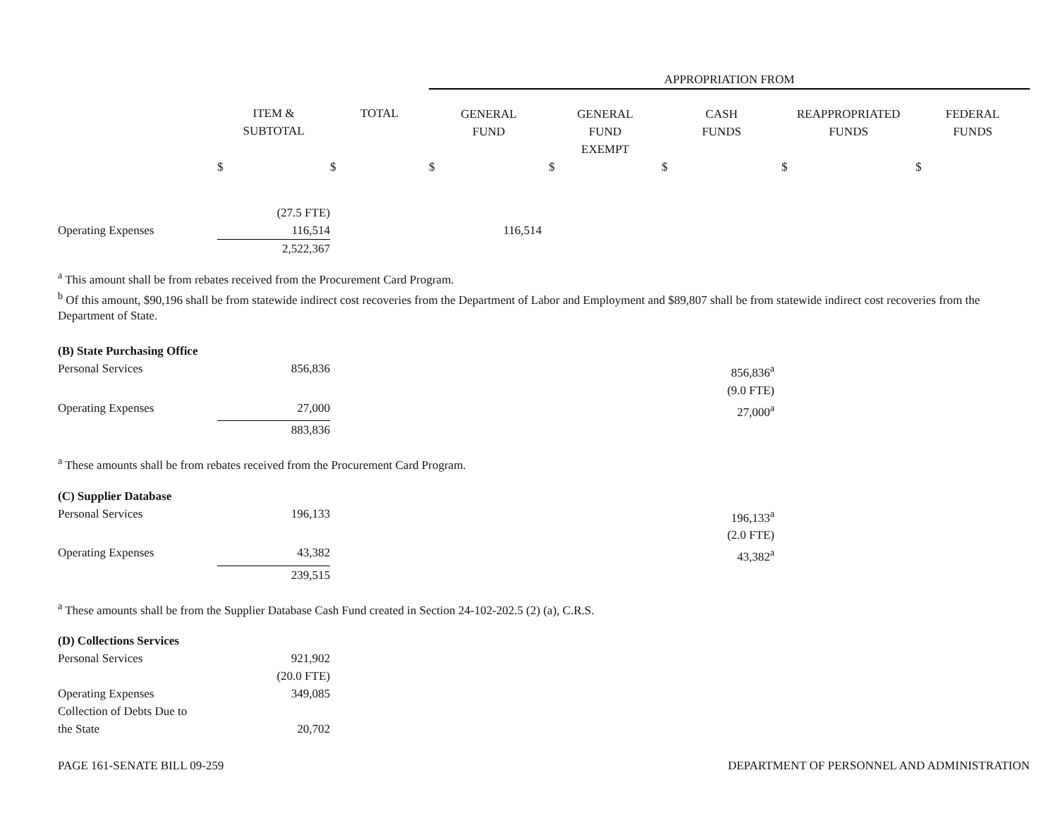| | | | APPROPRIATION FROM | | | | |
| --- | --- | --- | --- | --- | --- | --- | --- |
| | ITEM & SUBTOTAL | TOTAL | GENERAL FUND | GENERAL FUND EXEMPT | CASH FUNDS | REAPPROPRIATED FUNDS | FEDERAL FUNDS |
| | $ | $ | $ | $ | $ | $ | $ |
| | (27.5 FTE) | | | | | | |
| Operating Expenses | 116,514 | | 116,514 | | | | |
| | 2,522,367 | | | | | | |
<sup>a</sup> This amount shall be from rebates received from the Procurement Card Program.
<sup>b</sup> Of this amount, $90,196 shall be from statewide indirect cost recoveries from the Department of Labor and Employment and $89,807 shall be from statewide indirect cost recoveries from the Department of State.
| (B) State Purchasing Office | | | | |
| Personal Services | 856,836 | | 856,836<sup>a</sup> | |
| | | | (9.0 FTE) | |
| Operating Expenses | 27,000 | | 27,000<sup>a</sup> | |
| | 883,836 | | | |
<sup>a</sup> These amounts shall be from rebates received from the Procurement Card Program.
| (C) Supplier Database | | | | |
| Personal Services | 196,133 | | 196,133<sup>a</sup> | |
| | | | (2.0 FTE) | |
| Operating Expenses | 43,382 | | 43,382<sup>a</sup> | |
| | 239,515 | | | |
<sup>a</sup> These amounts shall be from the Supplier Database Cash Fund created in Section 24-102-202.5 (2) (a), C.R.S.
| (D) Collections Services | | |
| Personal Services | 921,902 | |
| | (20.0 FTE) | |
| Operating Expenses | 349,085 | |
| Collection of Debts Due to the State | 20,702 | |
PAGE 161-SENATE BILL 09-259 DEPARTMENT OF PERSONNEL AND ADMINISTRATION